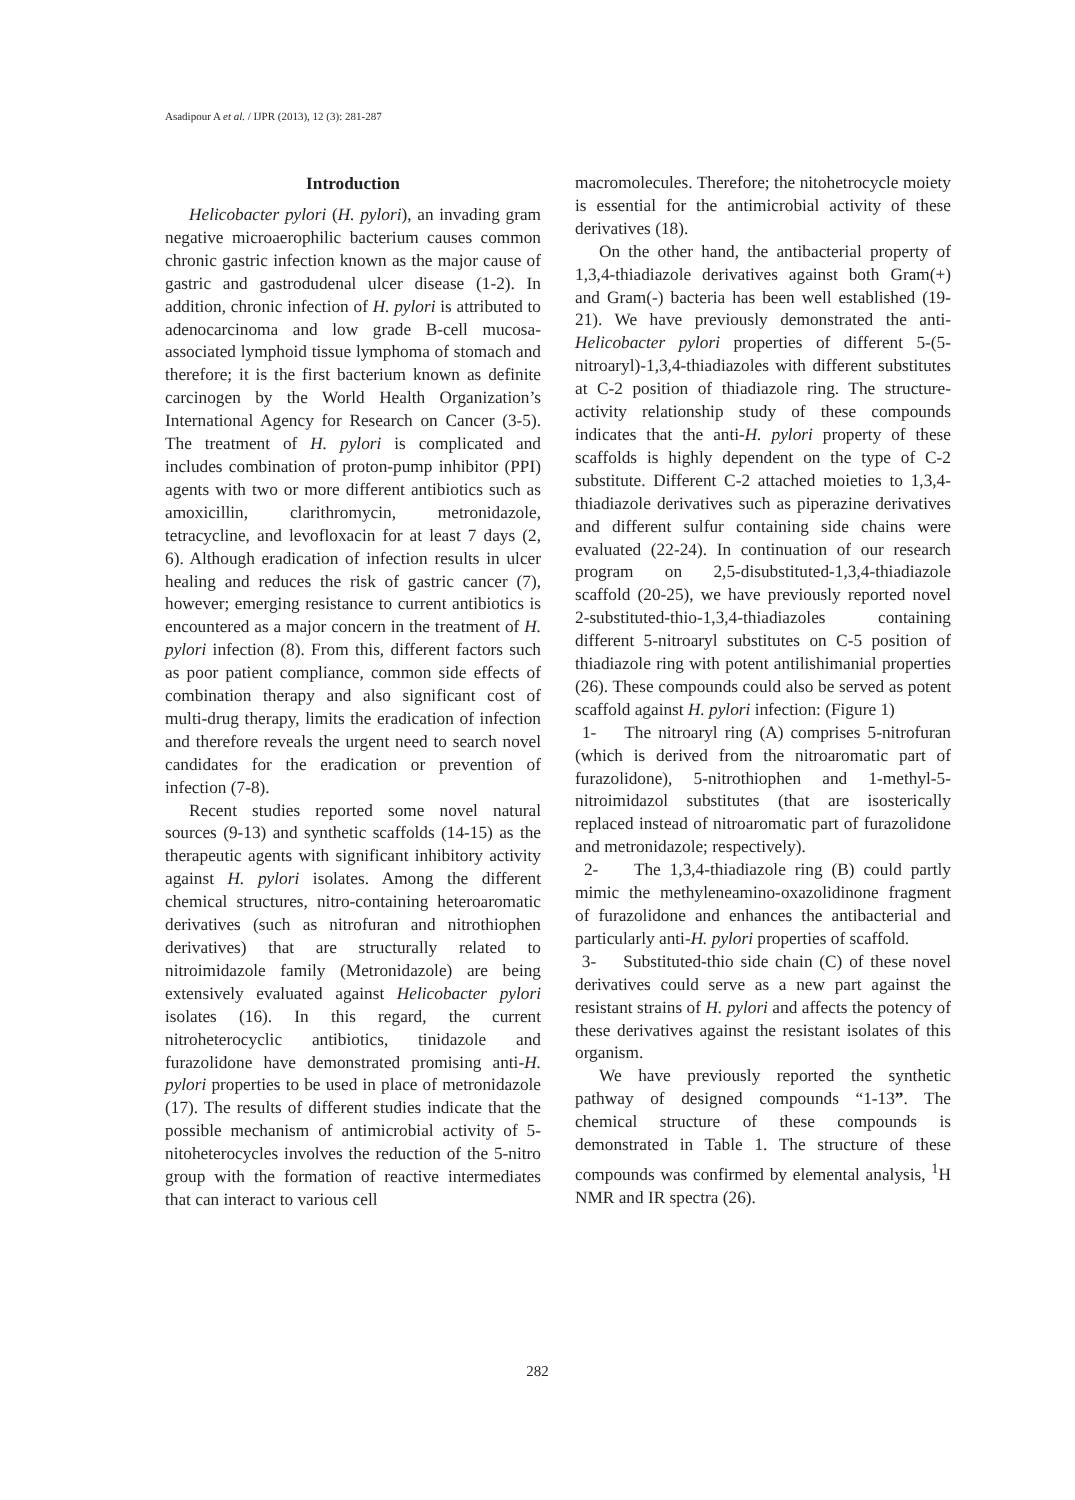Asadipour A et al. / IJPR (2013), 12 (3): 281-287
Introduction
Helicobacter pylori (H. pylori), an invading gram negative microaerophilic bacterium causes common chronic gastric infection known as the major cause of gastric and gastrodudenal ulcer disease (1-2). In addition, chronic infection of H. pylori is attributed to adenocarcinoma and low grade B-cell mucosa-associated lymphoid tissue lymphoma of stomach and therefore; it is the first bacterium known as definite carcinogen by the World Health Organization’s International Agency for Research on Cancer (3-5). The treatment of H. pylori is complicated and includes combination of proton-pump inhibitor (PPI) agents with two or more different antibiotics such as amoxicillin, clarithromycin, metronidazole, tetracycline, and levofloxacin for at least 7 days (2, 6). Although eradication of infection results in ulcer healing and reduces the risk of gastric cancer (7), however; emerging resistance to current antibiotics is encountered as a major concern in the treatment of H. pylori infection (8). From this, different factors such as poor patient compliance, common side effects of combination therapy and also significant cost of multi-drug therapy, limits the eradication of infection and therefore reveals the urgent need to search novel candidates for the eradication or prevention of infection (7-8).
Recent studies reported some novel natural sources (9-13) and synthetic scaffolds (14-15) as the therapeutic agents with significant inhibitory activity against H. pylori isolates. Among the different chemical structures, nitro-containing heteroaromatic derivatives (such as nitrofuran and nitrothiophen derivatives) that are structurally related to nitroimidazole family (Metronidazole) are being extensively evaluated against Helicobacter pylori isolates (16). In this regard, the current nitroheterocyclic antibiotics, tinidazole and furazolidone have demonstrated promising anti-H. pylori properties to be used in place of metronidazole (17). The results of different studies indicate that the possible mechanism of antimicrobial activity of 5-nitoheterocycles involves the reduction of the 5-nitro group with the formation of reactive intermediates that can interact to various cell
macromolecules. Therefore; the nitohetrocycle moiety is essential for the antimicrobial activity of these derivatives (18).
On the other hand, the antibacterial property of 1,3,4-thiadiazole derivatives against both Gram(+) and Gram(-) bacteria has been well established (19-21). We have previously demonstrated the anti-Helicobacter pylori properties of different 5-(5-nitroaryl)-1,3,4-thiadiazoles with different substitutes at C-2 position of thiadiazole ring. The structure-activity relationship study of these compounds indicates that the anti-H. pylori property of these scaffolds is highly dependent on the type of C-2 substitute. Different C-2 attached moieties to 1,3,4-thiadiazole derivatives such as piperazine derivatives and different sulfur containing side chains were evaluated (22-24). In continuation of our research program on 2,5-disubstituted-1,3,4-thiadiazole scaffold (20-25), we have previously reported novel 2-substituted-thio-1,3,4-thiadiazoles containing different 5-nitroaryl substitutes on C-5 position of thiadiazole ring with potent antilishimanial properties (26). These compounds could also be served as potent scaffold against H. pylori infection: (Figure 1)
1- The nitroaryl ring (A) comprises 5-nitrofuran (which is derived from the nitroaromatic part of furazolidone), 5-nitrothiophen and 1-methyl-5-nitroimidazol substitutes (that are isosterically replaced instead of nitroaromatic part of furazolidone and metronidazole; respectively).
2- The 1,3,4-thiadiazole ring (B) could partly mimic the methyleneamino-oxazolidinone fragment of furazolidone and enhances the antibacterial and particularly anti-H. pylori properties of scaffold.
3- Substituted-thio side chain (C) of these novel derivatives could serve as a new part against the resistant strains of H. pylori and affects the potency of these derivatives against the resistant isolates of this organism.
We have previously reported the synthetic pathway of designed compounds “1-13”. The chemical structure of these compounds is demonstrated in Table 1. The structure of these compounds was confirmed by elemental analysis, <sup>1</sup>H NMR and IR spectra (26).
282